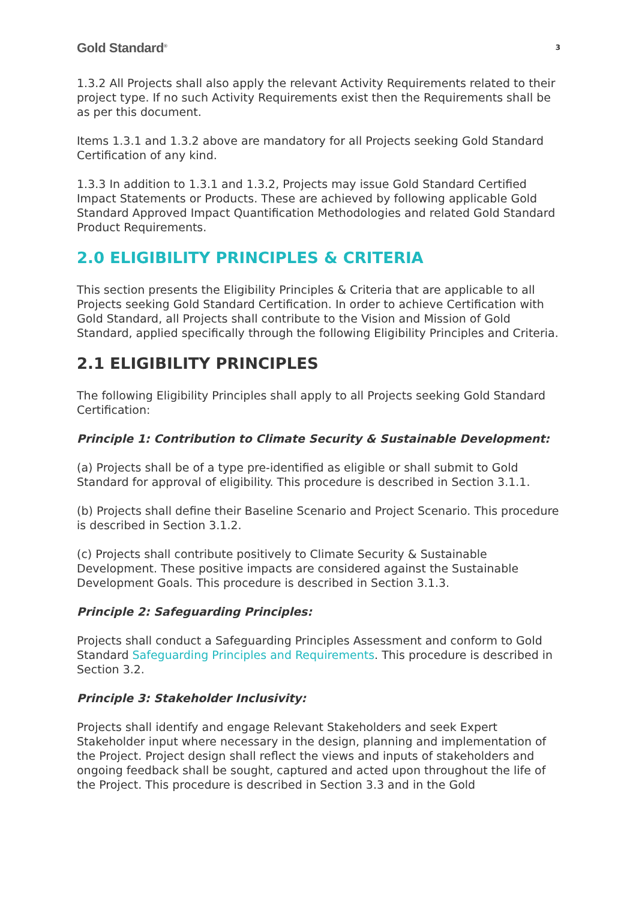Gold Standard<sup>®</sup> 3
1.3.2 All Projects shall also apply the relevant Activity Requirements related to their project type. If no such Activity Requirements exist then the Requirements shall be as per this document.
Items 1.3.1 and 1.3.2 above are mandatory for all Projects seeking Gold Standard Certification of any kind.
1.3.3 In addition to 1.3.1 and 1.3.2, Projects may issue Gold Standard Certified Impact Statements or Products. These are achieved by following applicable Gold Standard Approved Impact Quantification Methodologies and related Gold Standard Product Requirements.
2.0 ELIGIBILITY PRINCIPLES & CRITERIA
This section presents the Eligibility Principles & Criteria that are applicable to all Projects seeking Gold Standard Certification. In order to achieve Certification with Gold Standard, all Projects shall contribute to the Vision and Mission of Gold Standard, applied specifically through the following Eligibility Principles and Criteria.
2.1 ELIGIBILITY PRINCIPLES
The following Eligibility Principles shall apply to all Projects seeking Gold Standard Certification:
Principle 1: Contribution to Climate Security & Sustainable Development:
(a) Projects shall be of a type pre-identified as eligible or shall submit to Gold Standard for approval of eligibility. This procedure is described in Section 3.1.1.
(b) Projects shall define their Baseline Scenario and Project Scenario. This procedure is described in Section 3.1.2.
(c) Projects shall contribute positively to Climate Security & Sustainable Development. These positive impacts are considered against the Sustainable Development Goals. This procedure is described in Section 3.1.3.
Principle 2: Safeguarding Principles:
Projects shall conduct a Safeguarding Principles Assessment and conform to Gold Standard Safeguarding Principles and Requirements. This procedure is described in Section 3.2.
Principle 3: Stakeholder Inclusivity:
Projects shall identify and engage Relevant Stakeholders and seek Expert Stakeholder input where necessary in the design, planning and implementation of the Project. Project design shall reflect the views and inputs of stakeholders and ongoing feedback shall be sought, captured and acted upon throughout the life of the Project. This procedure is described in Section 3.3 and in the Gold